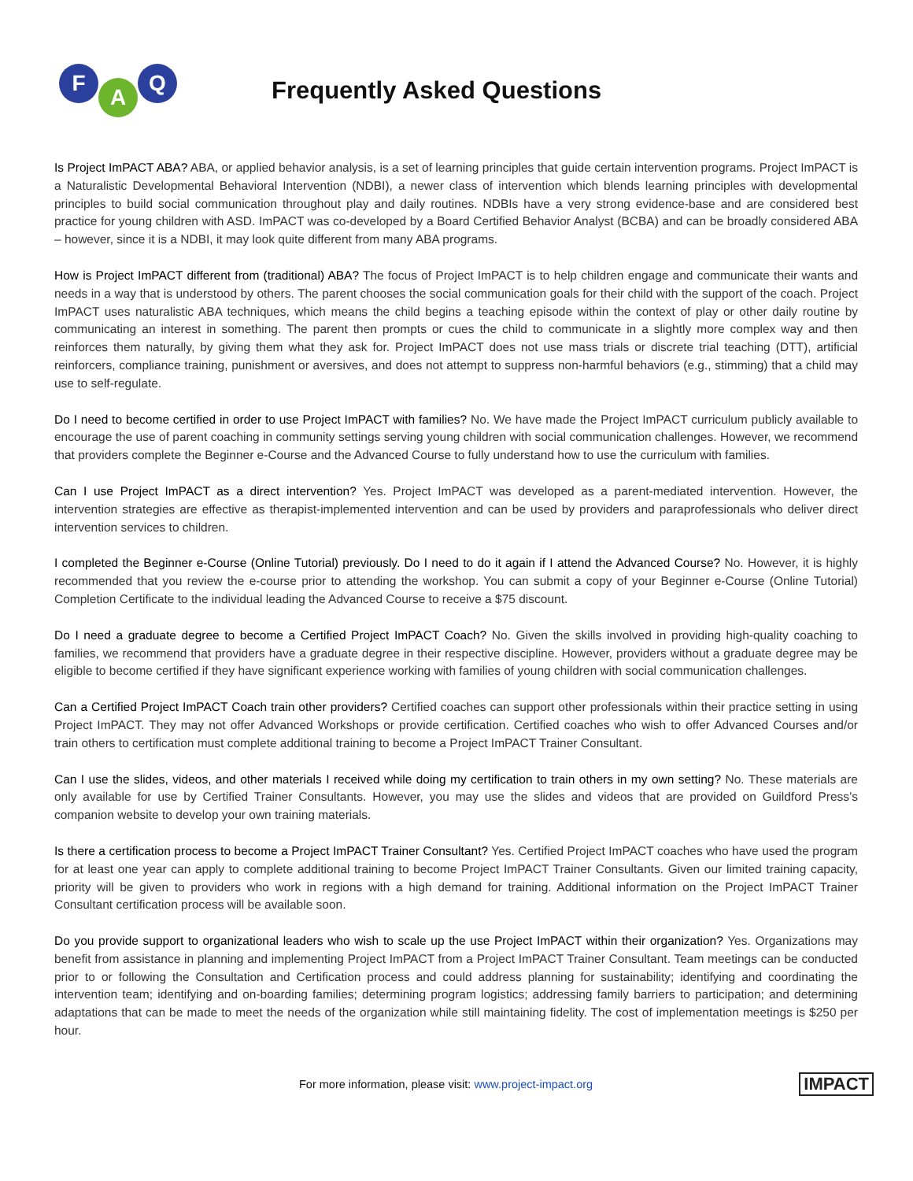F
A
Q
Frequently Asked Questions
Is Project ImPACT ABA? ABA, or applied behavior analysis, is a set of learning principles that guide certain intervention programs. Project ImPACT is a Naturalistic Developmental Behavioral Intervention (NDBI), a newer class of intervention which blends learning principles with developmental principles to build social communication throughout play and daily routines. NDBIs have a very strong evidence-base and are considered best practice for young children with ASD. ImPACT was co-developed by a Board Certified Behavior Analyst (BCBA) and can be broadly considered ABA – however, since it is a NDBI, it may look quite different from many ABA programs.
How is Project ImPACT different from (traditional) ABA? The focus of Project ImPACT is to help children engage and communicate their wants and needs in a way that is understood by others. The parent chooses the social communication goals for their child with the support of the coach. Project ImPACT uses naturalistic ABA techniques, which means the child begins a teaching episode within the context of play or other daily routine by communicating an interest in something. The parent then prompts or cues the child to communicate in a slightly more complex way and then reinforces them naturally, by giving them what they ask for. Project ImPACT does not use mass trials or discrete trial teaching (DTT), artificial reinforcers, compliance training, punishment or aversives, and does not attempt to suppress non-harmful behaviors (e.g., stimming) that a child may use to self-regulate.
Do I need to become certified in order to use Project ImPACT with families? No. We have made the Project ImPACT curriculum publicly available to encourage the use of parent coaching in community settings serving young children with social communication challenges. However, we recommend that providers complete the Beginner e-Course and the Advanced Course to fully understand how to use the curriculum with families.
Can I use Project ImPACT as a direct intervention? Yes. Project ImPACT was developed as a parent-mediated intervention. However, the intervention strategies are effective as therapist-implemented intervention and can be used by providers and paraprofessionals who deliver direct intervention services to children.
I completed the Beginner e-Course (Online Tutorial) previously. Do I need to do it again if I attend the Advanced Course? No. However, it is highly recommended that you review the e-course prior to attending the workshop. You can submit a copy of your Beginner e-Course (Online Tutorial) Completion Certificate to the individual leading the Advanced Course to receive a $75 discount.
Do I need a graduate degree to become a Certified Project ImPACT Coach? No. Given the skills involved in providing high-quality coaching to families, we recommend that providers have a graduate degree in their respective discipline. However, providers without a graduate degree may be eligible to become certified if they have significant experience working with families of young children with social communication challenges.
Can a Certified Project ImPACT Coach train other providers? Certified coaches can support other professionals within their practice setting in using Project ImPACT. They may not offer Advanced Workshops or provide certification. Certified coaches who wish to offer Advanced Courses and/or train others to certification must complete additional training to become a Project ImPACT Trainer Consultant.
Can I use the slides, videos, and other materials I received while doing my certification to train others in my own setting? No. These materials are only available for use by Certified Trainer Consultants. However, you may use the slides and videos that are provided on Guildford Press’s companion website to develop your own training materials.
Is there a certification process to become a Project ImPACT Trainer Consultant? Yes. Certified Project ImPACT coaches who have used the program for at least one year can apply to complete additional training to become Project ImPACT Trainer Consultants. Given our limited training capacity, priority will be given to providers who work in regions with a high demand for training. Additional information on the Project ImPACT Trainer Consultant certification process will be available soon.
Do you provide support to organizational leaders who wish to scale up the use Project ImPACT within their organization? Yes. Organizations may benefit from assistance in planning and implementing Project ImPACT from a Project ImPACT Trainer Consultant. Team meetings can be conducted prior to or following the Consultation and Certification process and could address planning for sustainability; identifying and coordinating the intervention team; identifying and on-boarding families; determining program logistics; addressing family barriers to participation; and determining adaptations that can be made to meet the needs of the organization while still maintaining fidelity. The cost of implementation meetings is $250 per hour.
For more information, please visit: www.project-impact.org IMPACT